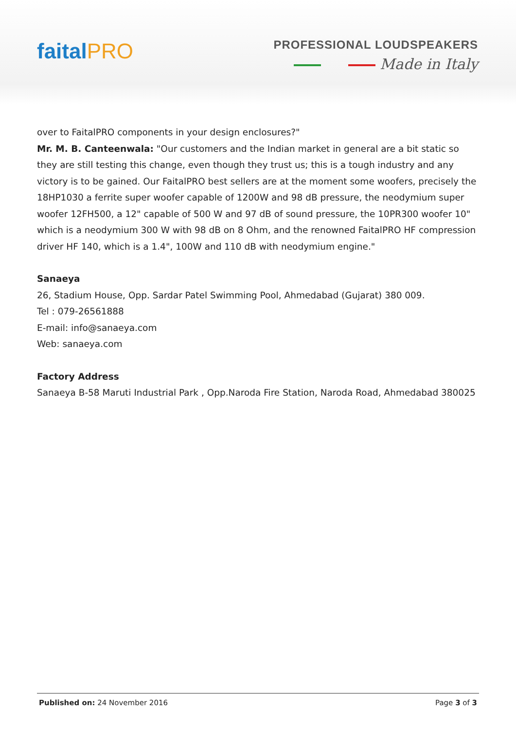faitalPRO
PROFESSIONAL LOUDSPEAKERS
Made in Italy
over to FaitalPRO components in your design enclosures?"
Mr. M. B. Canteenwala: "Our customers and the Indian market in general are a bit static so they are still testing this change, even though they trust us; this is a tough industry and any victory is to be gained. Our FaitalPRO best sellers are at the moment some woofers, precisely the 18HP1030 a ferrite super woofer capable of 1200W and 98 dB pressure, the neodymium super woofer 12FH500, a 12" capable of 500 W and 97 dB of sound pressure, the 10PR300 woofer 10" which is a neodymium 300 W with 98 dB on 8 Ohm, and the renowned FaitalPRO HF compression driver HF 140, which is a 1.4", 100W and 110 dB with neodymium engine."
Sanaeya
26, Stadium House, Opp. Sardar Patel Swimming Pool, Ahmedabad (Gujarat) 380 009.
Tel : 079-26561888
E-mail: info@sanaeya.com
Web: sanaeya.com
Factory Address
Sanaeya B-58 Maruti Industrial Park , Opp.Naroda Fire Station, Naroda Road, Ahmedabad 380025
Published on: 24 November 2016 Page 3 of 3